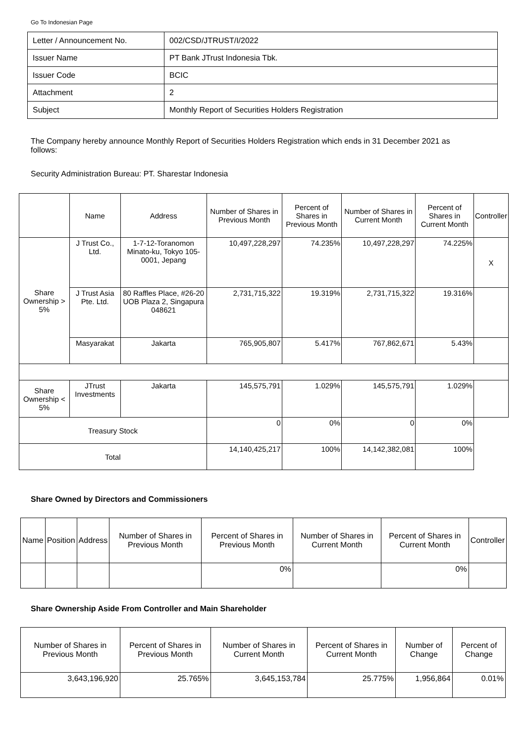Go To Indonesian Page
| Letter / Announcement No. | 002/CSD/JTRUST/I/2022 |
| Issuer Name | PT Bank JTrust Indonesia Tbk. |
| Issuer Code | BCIC |
| Attachment | 2 |
| Subject | Monthly Report of Securities Holders Registration |
The Company hereby announce Monthly Report of Securities Holders Registration which ends in 31 December 2021 as follows:
Security Administration Bureau: PT. Sharestar Indonesia
| | Name | Address | Number of Shares in Previous Month | Percent of Shares in Previous Month | Number of Shares in Current Month | Percent of Shares in Current Month | Controller |
| --- | --- | --- | --- | --- | --- | --- | --- |
| Share Ownership > 5% | J Trust Co., Ltd. | 1-7-12-Toranomon Minato-ku, Tokyo 105-0001, Jepang | 10,497,228,297 | 74.235% | 10,497,228,297 | 74.225% | X |
| | J Trust Asia Pte. Ltd. | 80 Raffles Place, #26-20 UOB Plaza 2, Singapura 048621 | 2,731,715,322 | 19.319% | 2,731,715,322 | 19.316% | |
| | Masyarakat | Jakarta | 765,905,807 | 5.417% | 767,862,671 | 5.43% | |
| Share Ownership < 5% | JTrust Investments | Jakarta | 145,575,791 | 1.029% | 145,575,791 | 1.029% | |
| Treasury Stock | | | 0 | 0% | 0 | 0% | |
| Total | | | 14,140,425,217 | 100% | 14,142,382,081 | 100% | |
Share Owned by Directors and Commissioners
| Name | Position | Address | Number of Shares in Previous Month | Percent of Shares in Previous Month | Number of Shares in Current Month | Percent of Shares in Current Month | Controller |
| --- | --- | --- | --- | --- | --- | --- | --- |
| | | | | 0% | | 0% | |
Share Ownership Aside From Controller and Main Shareholder
| Number of Shares in Previous Month | Percent of Shares in Previous Month | Number of Shares in Current Month | Percent of Shares in Current Month | Number of Change | Percent of Change |
| --- | --- | --- | --- | --- | --- |
| 3,643,196,920 | 25.765% | 3,645,153,784 | 25.775% | 1,956,864 | 0.01% |